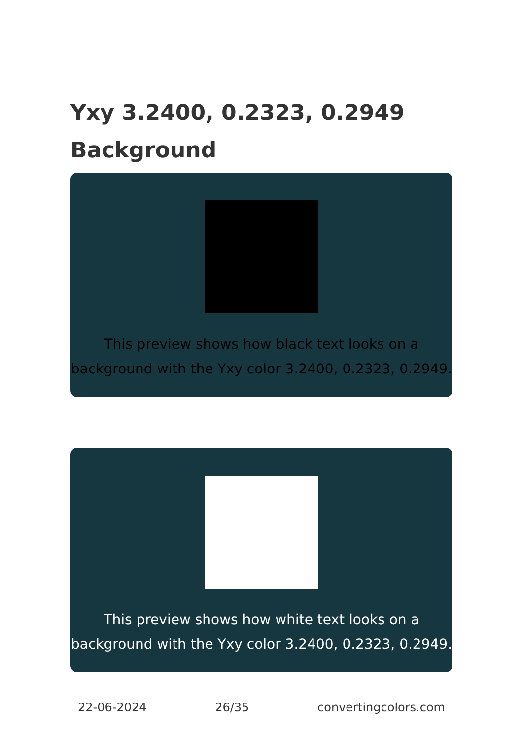Yxy 3.2400, 0.2323, 0.2949
Background
This preview shows how black text looks on a background with the Yxy color 3.2400, 0.2323, 0.2949.
This preview shows how white text looks on a background with the Yxy color 3.2400, 0.2323, 0.2949.
22-06-2024 26/35 convertingcolors.com